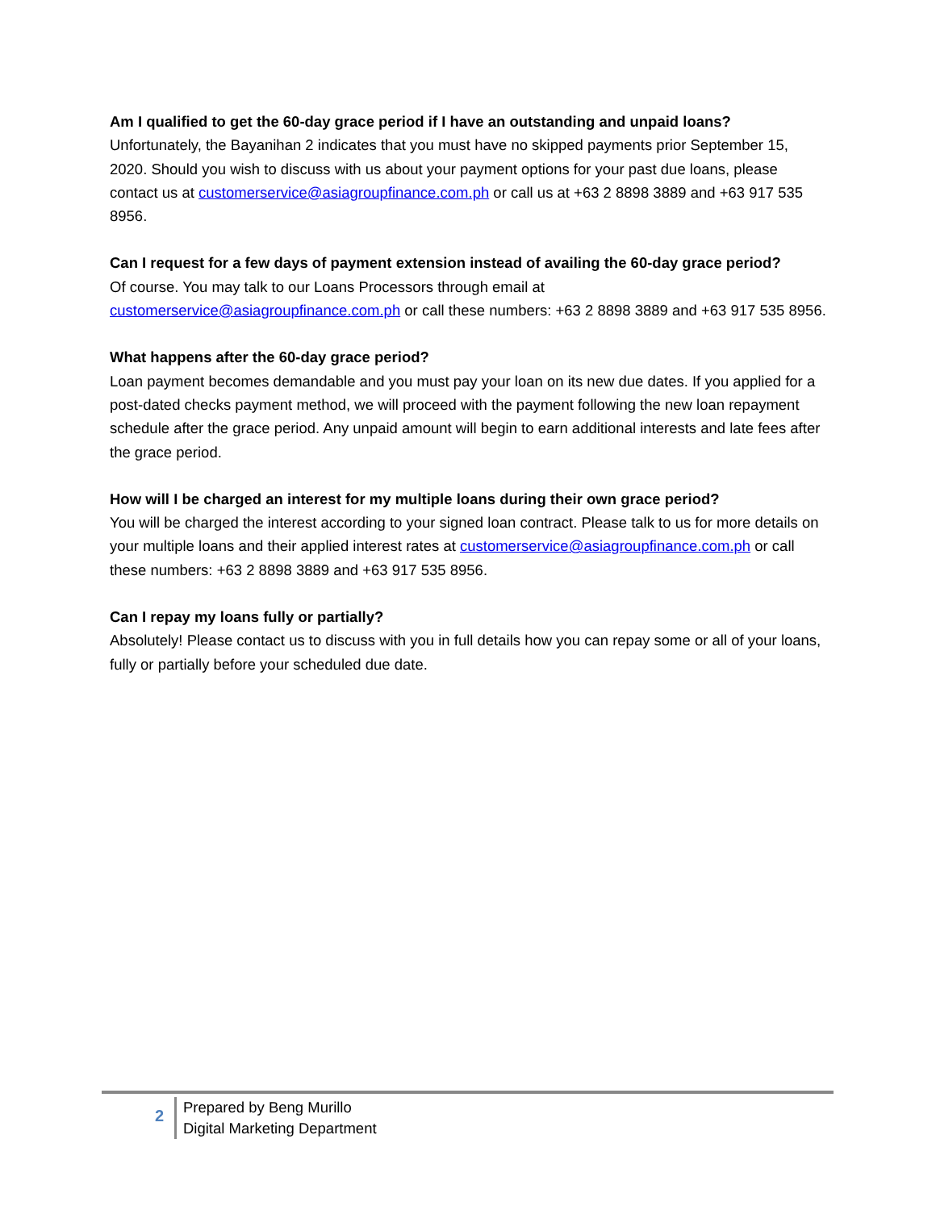Am I qualified to get the 60-day grace period if I have an outstanding and unpaid loans?
Unfortunately, the Bayanihan 2 indicates that you must have no skipped payments prior September 15, 2020. Should you wish to discuss with us about your payment options for your past due loans, please contact us at customerservice@asiagroupfinance.com.ph or call us at +63 2 8898 3889 and +63 917 535 8956.
Can I request for a few days of payment extension instead of availing the 60-day grace period?
Of course. You may talk to our Loans Processors through email at
customerservice@asiagroupfinance.com.ph or call these numbers: +63 2 8898 3889 and +63 917 535 8956.
What happens after the 60-day grace period?
Loan payment becomes demandable and you must pay your loan on its new due dates. If you applied for a post-dated checks payment method, we will proceed with the payment following the new loan repayment schedule after the grace period. Any unpaid amount will begin to earn additional interests and late fees after the grace period.
How will I be charged an interest for my multiple loans during their own grace period?
You will be charged the interest according to your signed loan contract. Please talk to us for more details on your multiple loans and their applied interest rates at customerservice@asiagroupfinance.com.ph or call these numbers: +63 2 8898 3889 and +63 917 535 8956.
Can I repay my loans fully or partially?
Absolutely! Please contact us to discuss with you in full details how you can repay some or all of your loans, fully or partially before your scheduled due date.
2
Prepared by Beng Murillo
Digital Marketing Department